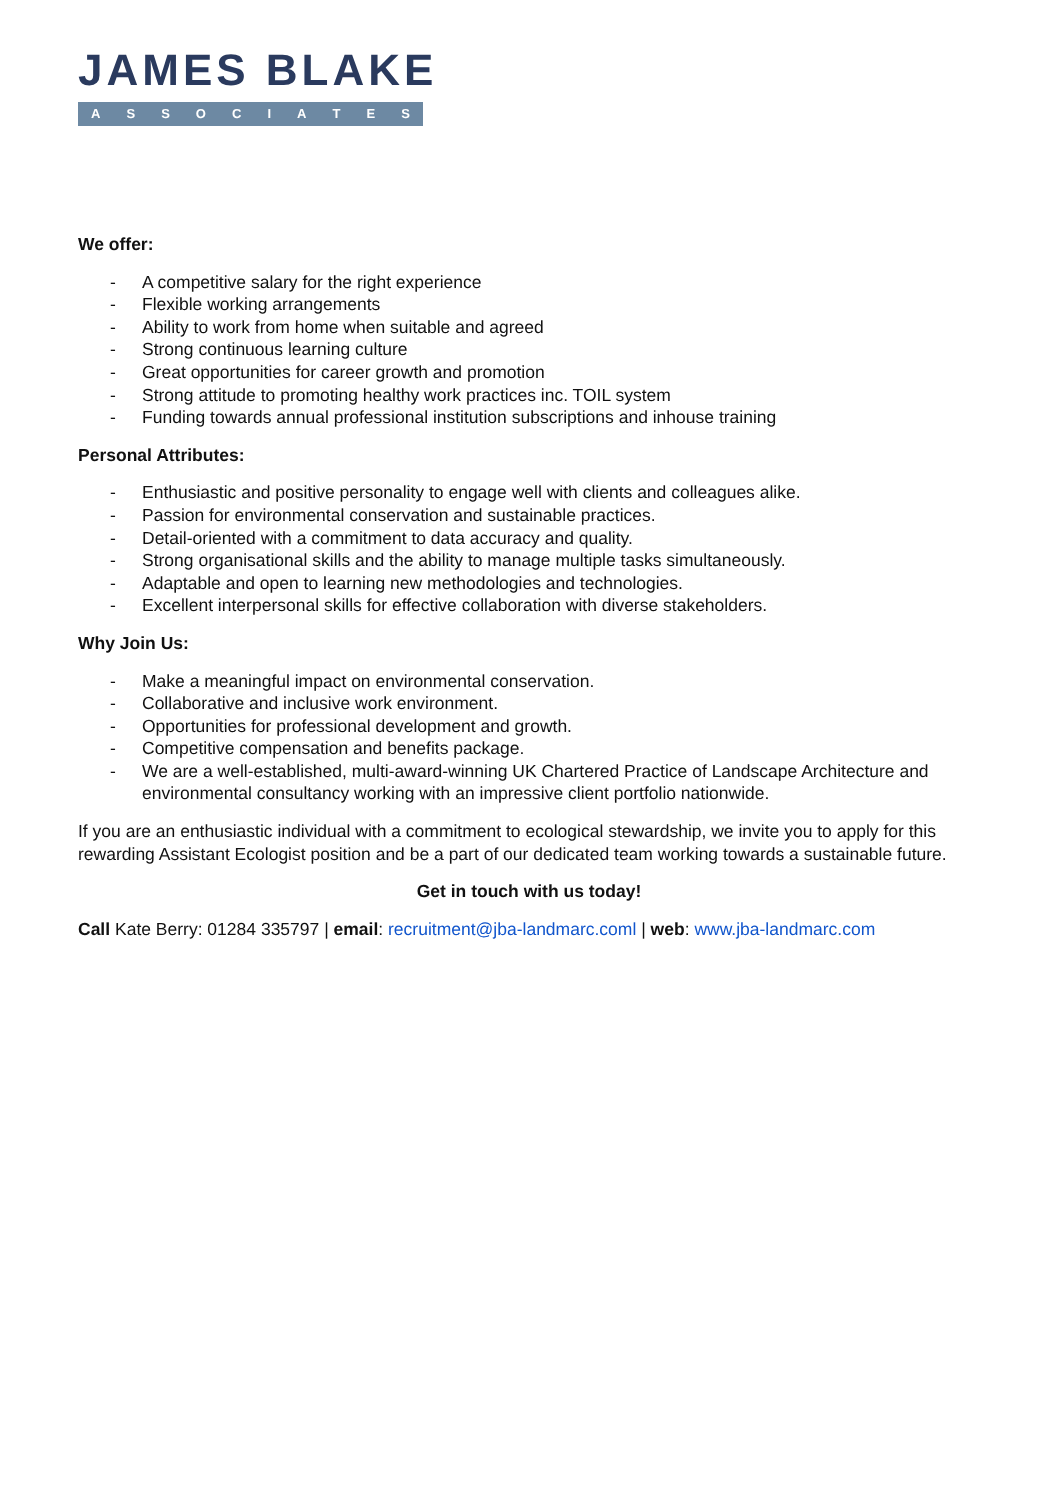JAMES BLAKE
ASSOCIATES
We offer:
- A competitive salary for the right experience
- Flexible working arrangements
- Ability to work from home when suitable and agreed
- Strong continuous learning culture
- Great opportunities for career growth and promotion
- Strong attitude to promoting healthy work practices inc. TOIL system
- Funding towards annual professional institution subscriptions and inhouse training
Personal Attributes:
- Enthusiastic and positive personality to engage well with clients and colleagues alike.
- Passion for environmental conservation and sustainable practices.
- Detail-oriented with a commitment to data accuracy and quality.
- Strong organisational skills and the ability to manage multiple tasks simultaneously.
- Adaptable and open to learning new methodologies and technologies.
- Excellent interpersonal skills for effective collaboration with diverse stakeholders.
Why Join Us:
- Make a meaningful impact on environmental conservation.
- Collaborative and inclusive work environment.
- Opportunities for professional development and growth.
- Competitive compensation and benefits package.
- We are a well-established, multi-award-winning UK Chartered Practice of Landscape Architecture and environmental consultancy working with an impressive client portfolio nationwide.
If you are an enthusiastic individual with a commitment to ecological stewardship, we invite you to apply for this rewarding Assistant Ecologist position and be a part of our dedicated team working towards a sustainable future.
Get in touch with us today!
Call Kate Berry: 01284 335797 | email: recruitment@jba-landmarc.coml | web: www.jba-landmarc.com